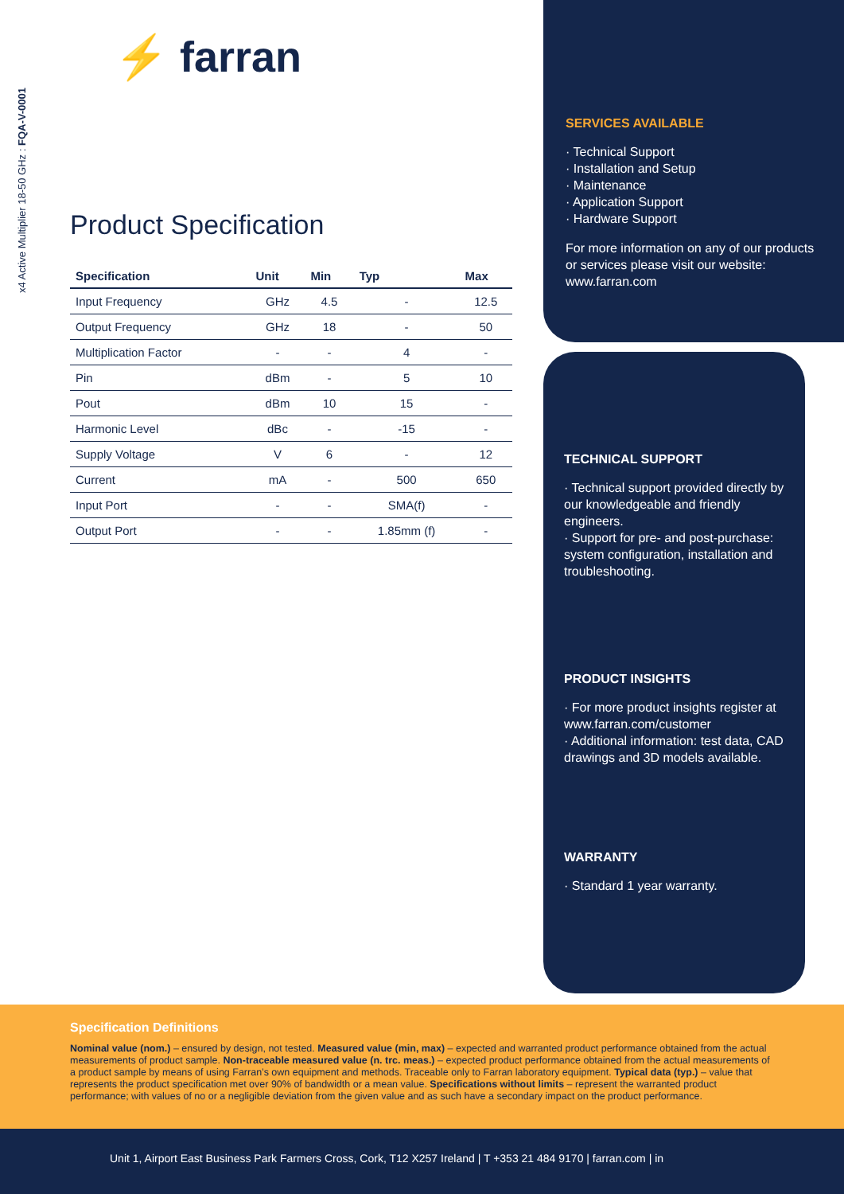x4 Active Multiplier 18-50 GHz : FQA-V-0001
⚡ farran
Product Specification
| Specification | Unit | Min | Typ | Max |
| --- | --- | --- | --- | --- |
| Input Frequency | GHz | 4.5 | - | 12.5 |
| Output Frequency | GHz | 18 | - | 50 |
| Multiplication Factor | - | - | 4 | - |
| Pin | dBm | - | 5 | 10 |
| Pout | dBm | 10 | 15 | - |
| Harmonic Level | dBc | - | -15 | - |
| Supply Voltage | V | 6 | - | 12 |
| Current | mA | - | 500 | 650 |
| Input Port | - | - | SMA(f) | - |
| Output Port | - | - | 1.85mm (f) | - |
SERVICES AVAILABLE
· Technical Support
· Installation and Setup
· Maintenance
· Application Support
· Hardware Support
For more information on any of our products or services please visit our website: www.farran.com
TECHNICAL SUPPORT
· Technical support provided directly by our knowledgeable and friendly engineers.
· Support for pre- and post-purchase: system configuration, installation and troubleshooting.
PRODUCT INSIGHTS
· For more product insights register at www.farran.com/customer
· Additional information: test data, CAD drawings and 3D models available.
WARRANTY
· Standard 1 year warranty.
Specification Definitions
Nominal value (nom.) – ensured by design, not tested. Measured value (min, max) – expected and warranted product performance obtained from the actual measurements of product sample. Non-traceable measured value (n. trc. meas.) – expected product performance obtained from the actual measurements of a product sample by means of using Farran’s own equipment and methods. Traceable only to Farran laboratory equipment. Typical data (typ.) – value that represents the product specification met over 90% of bandwidth or a mean value. Specifications without limits – represent the warranted product performance; with values of no or a negligible deviation from the given value and as such have a secondary impact on the product performance.
Unit 1, Airport East Business Park Farmers Cross, Cork, T12 X257 Ireland | T +353 21 484 9170 | farran.com | in